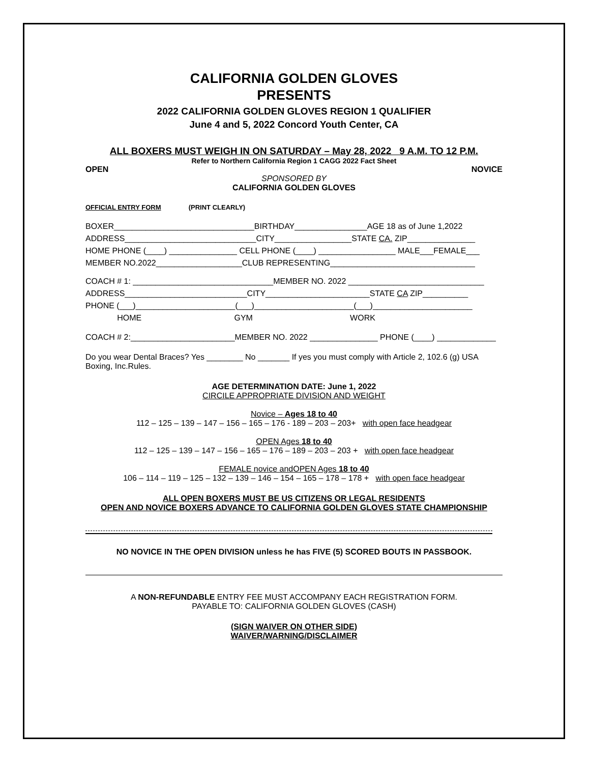CALIFORNIA GOLDEN GLOVES
PRESENTS
2022 CALIFORNIA GOLDEN GLOVES REGION 1 QUALIFIER
June 4 and 5, 2022 Concord Youth Center, CA
ALL BOXERS MUST WEIGH IN ON SATURDAY – May 28, 2022 9 A.M. TO 12 P.M.
Refer to Northern California Region 1 CAGG 2022 Fact Sheet
OPEN NOVICE
SPONSORED BY
CALIFORNIA GOLDEN GLOVES
OFFICIAL ENTRY FORM (PRINT CLEARLY)
BOXER_______________________________BIRTHDAY________________AGE 18 as of June 1,2022 ADDRESS_____________________________CITY_________________STATE CA. ZIP_______________ HOME PHONE (____) _______________ CELL PHONE (____) _________________ MALE___FEMALE___ MEMBER NO.2022___________________CLUB REPRESENTING________________________________
COACH # 1: _______________________________MEMBER NO. 2022 ______________________________ ADDRESS___________________________CITY_______________________STATE CA ZIP__________ PHONE (___)______________________(___)______________________(___)______________________ HOME GYM WORK
COACH # 2:_______________________MEMBER NO. 2022 _______________ PHONE (____) _____________
Do you wear Dental Braces? Yes ________ No _______ If yes you must comply with Article 2, 102.6 (g) USA Boxing, Inc.Rules.
AGE DETERMINATION DATE: June 1, 2022
CIRCILE APPROPRIATE DIVISION AND WEIGHT
Novice – Ages 18 to 40
112 – 125 – 139 – 147 – 156 – 165 – 176 - 189 – 203 – 203+ with open face headgear
OPEN Ages 18 to 40
112 – 125 – 139 – 147 – 156 – 165 – 176 – 189 – 203 – 203 + with open face headgear
FEMALE novice andOPEN Ages 18 to 40
106 – 114 – 119 – 125 – 132 – 139 – 146 – 154 – 165 – 178 – 178 + with open face headgear
ALL OPEN BOXERS MUST BE US CITIZENS OR LEGAL RESIDENTS
OPEN AND NOVICE BOXERS ADVANCE TO CALIFORNIA GOLDEN GLOVES STATE CHAMPIONSHIP
NO NOVICE IN THE OPEN DIVISION unless he has FIVE (5) SCORED BOUTS IN PASSBOOK.
A NON-REFUNDABLE ENTRY FEE MUST ACCOMPANY EACH REGISTRATION FORM.
PAYABLE TO: CALIFORNIA GOLDEN GLOVES (CASH)
(SIGN WAIVER ON OTHER SIDE)
WAIVER/WARNING/DISCLAIMER